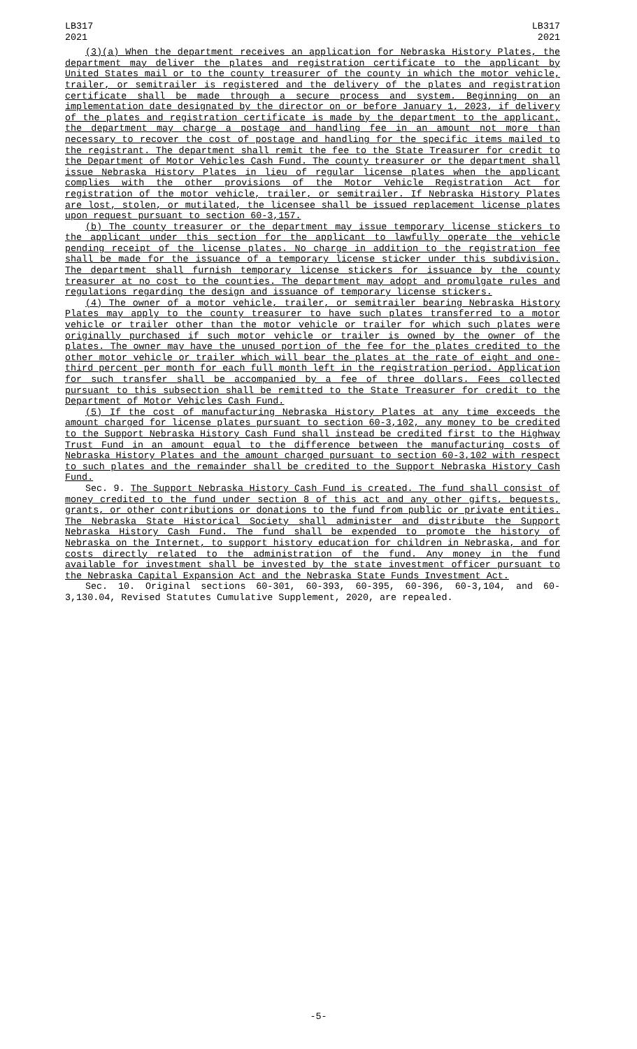LB317
2021
LB317
2021
(3)(a) When the department receives an application for Nebraska History Plates, the department may deliver the plates and registration certificate to the applicant by United States mail or to the county treasurer of the county in which the motor vehicle, trailer, or semitrailer is registered and the delivery of the plates and registration certificate shall be made through a secure process and system. Beginning on an implementation date designated by the director on or before January 1, 2023, if delivery of the plates and registration certificate is made by the department to the applicant, the department may charge a postage and handling fee in an amount not more than necessary to recover the cost of postage and handling for the specific items mailed to the registrant. The department shall remit the fee to the State Treasurer for credit to the Department of Motor Vehicles Cash Fund. The county treasurer or the department shall issue Nebraska History Plates in lieu of regular license plates when the applicant complies with the other provisions of the Motor Vehicle Registration Act for registration of the motor vehicle, trailer, or semitrailer. If Nebraska History Plates are lost, stolen, or mutilated, the licensee shall be issued replacement license plates upon request pursuant to section 60-3,157.
(b) The county treasurer or the department may issue temporary license stickers to the applicant under this section for the applicant to lawfully operate the vehicle pending receipt of the license plates. No charge in addition to the registration fee shall be made for the issuance of a temporary license sticker under this subdivision. The department shall furnish temporary license stickers for issuance by the county treasurer at no cost to the counties. The department may adopt and promulgate rules and regulations regarding the design and issuance of temporary license stickers.
(4) The owner of a motor vehicle, trailer, or semitrailer bearing Nebraska History Plates may apply to the county treasurer to have such plates transferred to a motor vehicle or trailer other than the motor vehicle or trailer for which such plates were originally purchased if such motor vehicle or trailer is owned by the owner of the plates. The owner may have the unused portion of the fee for the plates credited to the other motor vehicle or trailer which will bear the plates at the rate of eight and one-third percent per month for each full month left in the registration period. Application for such transfer shall be accompanied by a fee of three dollars. Fees collected pursuant to this subsection shall be remitted to the State Treasurer for credit to the Department of Motor Vehicles Cash Fund.
(5) If the cost of manufacturing Nebraska History Plates at any time exceeds the amount charged for license plates pursuant to section 60-3,102, any money to be credited to the Support Nebraska History Cash Fund shall instead be credited first to the Highway Trust Fund in an amount equal to the difference between the manufacturing costs of Nebraska History Plates and the amount charged pursuant to section 60-3,102 with respect to such plates and the remainder shall be credited to the Support Nebraska History Cash Fund.
Sec. 9. The Support Nebraska History Cash Fund is created. The fund shall consist of money credited to the fund under section 8 of this act and any other gifts, bequests, grants, or other contributions or donations to the fund from public or private entities. The Nebraska State Historical Society shall administer and distribute the Support Nebraska History Cash Fund. The fund shall be expended to promote the history of Nebraska on the Internet, to support history education for children in Nebraska, and for costs directly related to the administration of the fund. Any money in the fund available for investment shall be invested by the state investment officer pursuant to the Nebraska Capital Expansion Act and the Nebraska State Funds Investment Act.
Sec. 10. Original sections 60-301, 60-393, 60-395, 60-396, 60-3,104, and 60-3,130.04, Revised Statutes Cumulative Supplement, 2020, are repealed.
-5-